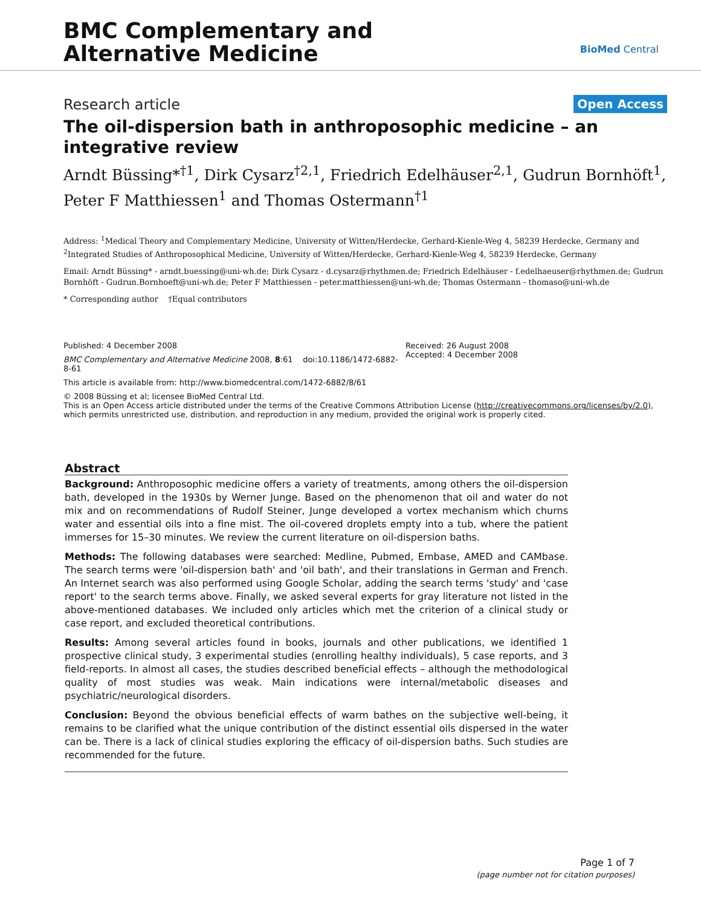BMC Complementary and
Alternative Medicine
BioMed Central
Research article Open Access
The oil-dispersion bath in anthroposophic medicine – an integrative review
Arndt Büssing*<sup>†1</sup>, Dirk Cysarz<sup>†2,1</sup>, Friedrich Edelhäuser<sup>2,1</sup>, Gudrun Bornhöft<sup>1</sup>, Peter F Matthiessen<sup>1</sup> and Thomas Ostermann<sup>†1</sup>
Address: <sup>1</sup>Medical Theory and Complementary Medicine, University of Witten/Herdecke, Gerhard-Kienle-Weg 4, 58239 Herdecke, Germany and <sup>2</sup>Integrated Studies of Anthroposophical Medicine, University of Witten/Herdecke, Gerhard-Kienle-Weg 4, 58239 Herdecke, Germany
Email: Arndt Büssing* - arndt.buessing@uni-wh.de; Dirk Cysarz - d.cysarz@rhythmen.de; Friedrich Edelhäuser - f.edelhaeuser@rhythmen.de; Gudrun Bornhöft - Gudrun.Bornhoeft@uni-wh.de; Peter F Matthiessen - peter.matthiessen@uni-wh.de; Thomas Ostermann - thomaso@uni-wh.de
* Corresponding author †Equal contributors
Published: 4 December 2008
BMC Complementary and Alternative Medicine 2008, 8:61 doi:10.1186/1472-6882-8-61
This article is available from: http://www.biomedcentral.com/1472-6882/8/61
Received: 26 August 2008
Accepted: 4 December 2008
© 2008 Büssing et al; licensee BioMed Central Ltd.
This is an Open Access article distributed under the terms of the Creative Commons Attribution License (http://creativecommons.org/licenses/by/2.0), which permits unrestricted use, distribution, and reproduction in any medium, provided the original work is properly cited.
Abstract
Background: Anthroposophic medicine offers a variety of treatments, among others the oil-dispersion bath, developed in the 1930s by Werner Junge. Based on the phenomenon that oil and water do not mix and on recommendations of Rudolf Steiner, Junge developed a vortex mechanism which churns water and essential oils into a fine mist. The oil-covered droplets empty into a tub, where the patient immerses for 15–30 minutes. We review the current literature on oil-dispersion baths.
Methods: The following databases were searched: Medline, Pubmed, Embase, AMED and CAMbase. The search terms were 'oil-dispersion bath' and 'oil bath', and their translations in German and French. An Internet search was also performed using Google Scholar, adding the search terms 'study' and 'case report' to the search terms above. Finally, we asked several experts for gray literature not listed in the above-mentioned databases. We included only articles which met the criterion of a clinical study or case report, and excluded theoretical contributions.
Results: Among several articles found in books, journals and other publications, we identified 1 prospective clinical study, 3 experimental studies (enrolling healthy individuals), 5 case reports, and 3 field-reports. In almost all cases, the studies described beneficial effects – although the methodological quality of most studies was weak. Main indications were internal/metabolic diseases and psychiatric/neurological disorders.
Conclusion: Beyond the obvious beneficial effects of warm bathes on the subjective well-being, it remains to be clarified what the unique contribution of the distinct essential oils dispersed in the water can be. There is a lack of clinical studies exploring the efficacy of oil-dispersion baths. Such studies are recommended for the future.
Page 1 of 7
(page number not for citation purposes)